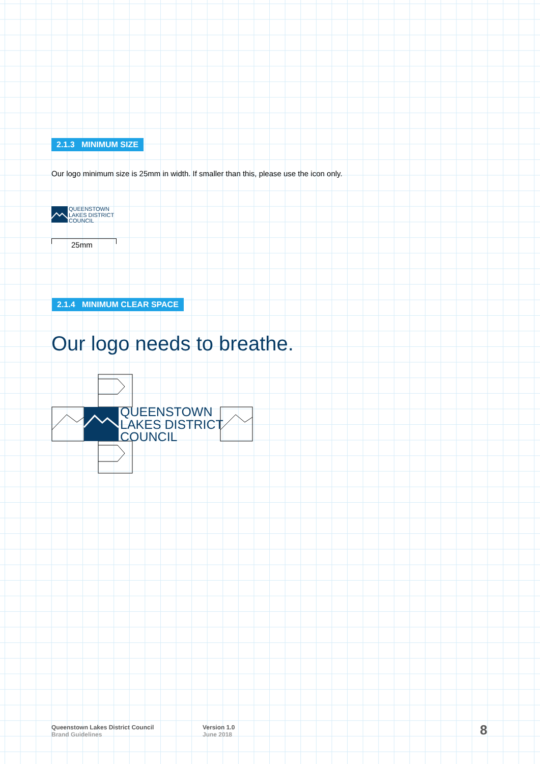2.1.3 MINIMUM SIZE
Our logo minimum size is 25mm in width. If smaller than this, please use the icon only.
QUEENSTOWN
LAKES DISTRICT
COUNCIL
25mm
2.1.4 MINIMUM CLEAR SPACE
Our logo needs to breathe.
QUEENSTOWN
LAKES DISTRICT
COUNCIL
Queenstown Lakes District Council
Brand Guidelines
Version 1.0
June 2018
8